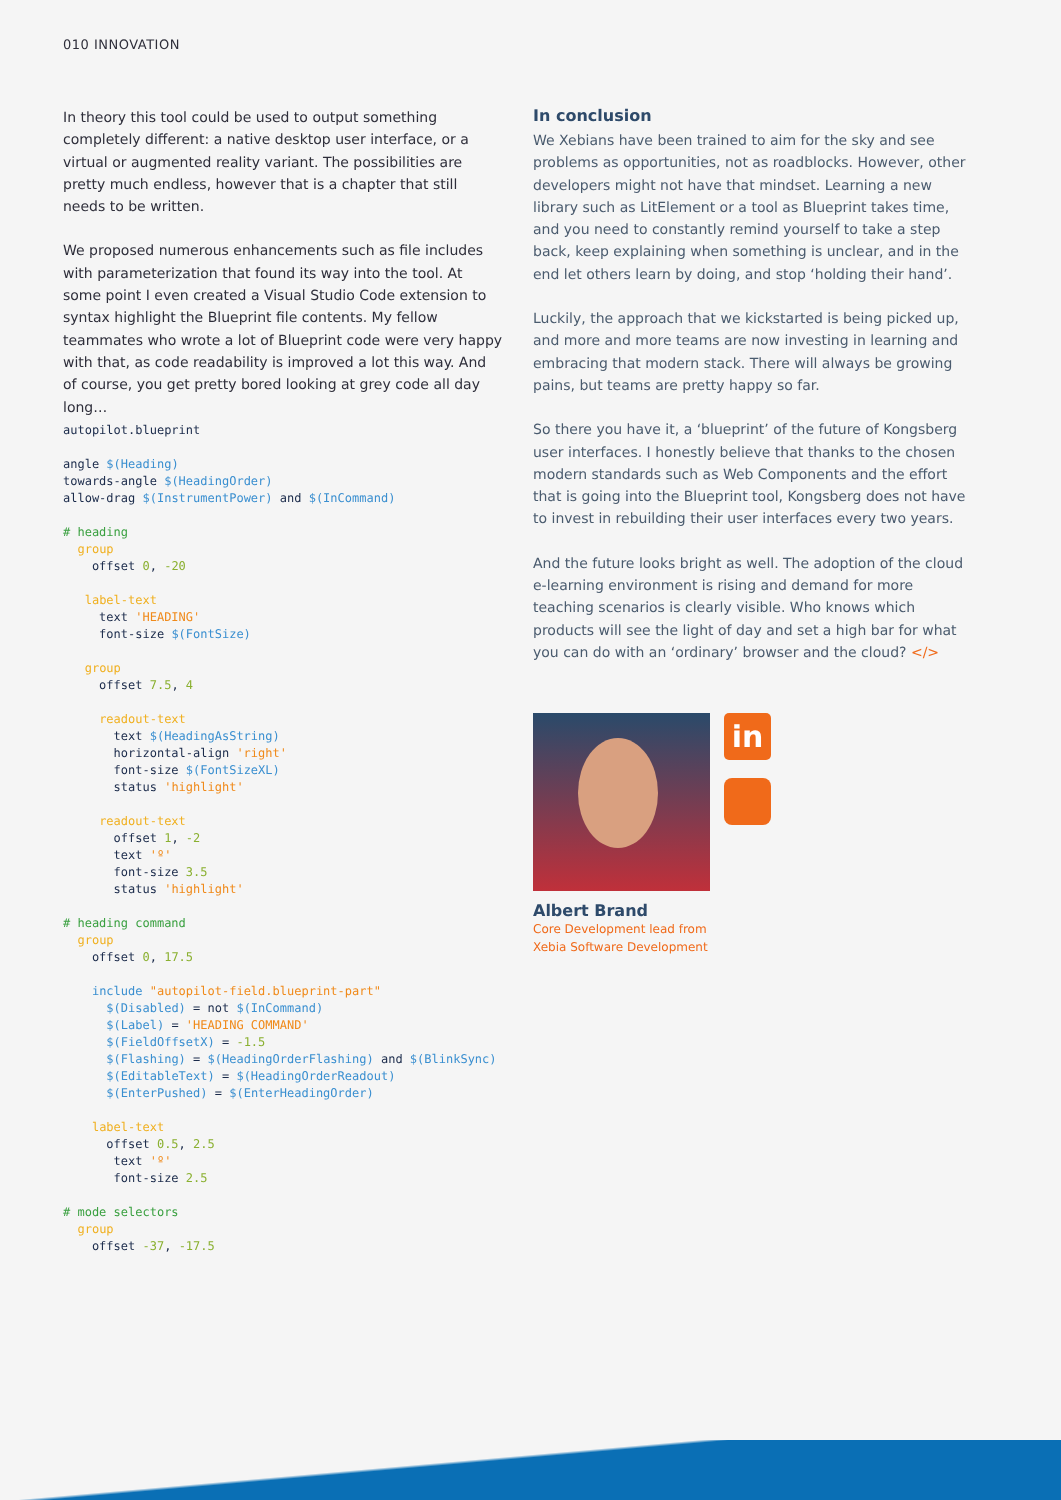010 INNOVATION
In theory this tool could be used to output something completely different: a native desktop user interface, or a virtual or augmented reality variant. The possibilities are pretty much endless, however that is a chapter that still needs to be written.
We proposed numerous enhancements such as file includes with parameterization that found its way into the tool. At some point I even created a Visual Studio Code extension to syntax highlight the Blueprint file contents. My fellow teammates who wrote a lot of Blueprint code were very happy with that, as code readability is improved a lot this way. And of course, you get pretty bored looking at grey code all day long…
autopilot.blueprint

angle $(Heading)
towards-angle $(HeadingOrder)
allow-drag $(InstrumentPower) and $(InCommand)

# heading
  group
    offset 0, -20

   label-text
     text 'HEADING'
     font-size $(FontSize)

   group
     offset 7.5, 4

     readout-text
       text $(HeadingAsString)
       horizontal-align 'right'
       font-size $(FontSizeXL)
       status 'highlight'

     readout-text
       offset 1, -2
       text 'º'
       font-size 3.5
       status 'highlight'

# heading command
  group
    offset 0, 17.5

    include "autopilot-field.blueprint-part"
      $(Disabled) = not $(InCommand)
      $(Label) = 'HEADING COMMAND'
      $(FieldOffsetX) = -1.5
      $(Flashing) = $(HeadingOrderFlashing) and $(BlinkSync)
      $(EditableText) = $(HeadingOrderReadout)
      $(EnterPushed) = $(EnterHeadingOrder)

    label-text
      offset 0.5, 2.5
       text 'º'
       font-size 2.5

# mode selectors
  group
    offset -37, -17.5
In conclusion
We Xebians have been trained to aim for the sky and see problems as opportunities, not as roadblocks. However, other developers might not have that mindset. Learning a new library such as LitElement or a tool as Blueprint takes time, and you need to constantly remind yourself to take a step back, keep explaining when something is unclear, and in the end let others learn by doing, and stop ‘holding their hand’.
Luckily, the approach that we kickstarted is being picked up, and more and more teams are now investing in learning and embracing that modern stack. There will always be growing pains, but teams are pretty happy so far.
So there you have it, a ‘blueprint’ of the future of Kongsberg user interfaces. I honestly believe that thanks to the chosen modern standards such as Web Components and the effort that is going into the Blueprint tool, Kongsberg does not have to invest in rebuilding their user interfaces every two years.
And the future looks bright as well. The adoption of the cloud e-learning environment is rising and demand for more teaching scenarios is clearly visible. Who knows which products will see the light of day and set a high bar for what you can do with an ‘ordinary’ browser and the cloud? </>
in
Albert Brand
Core Development lead from
Xebia Software Development